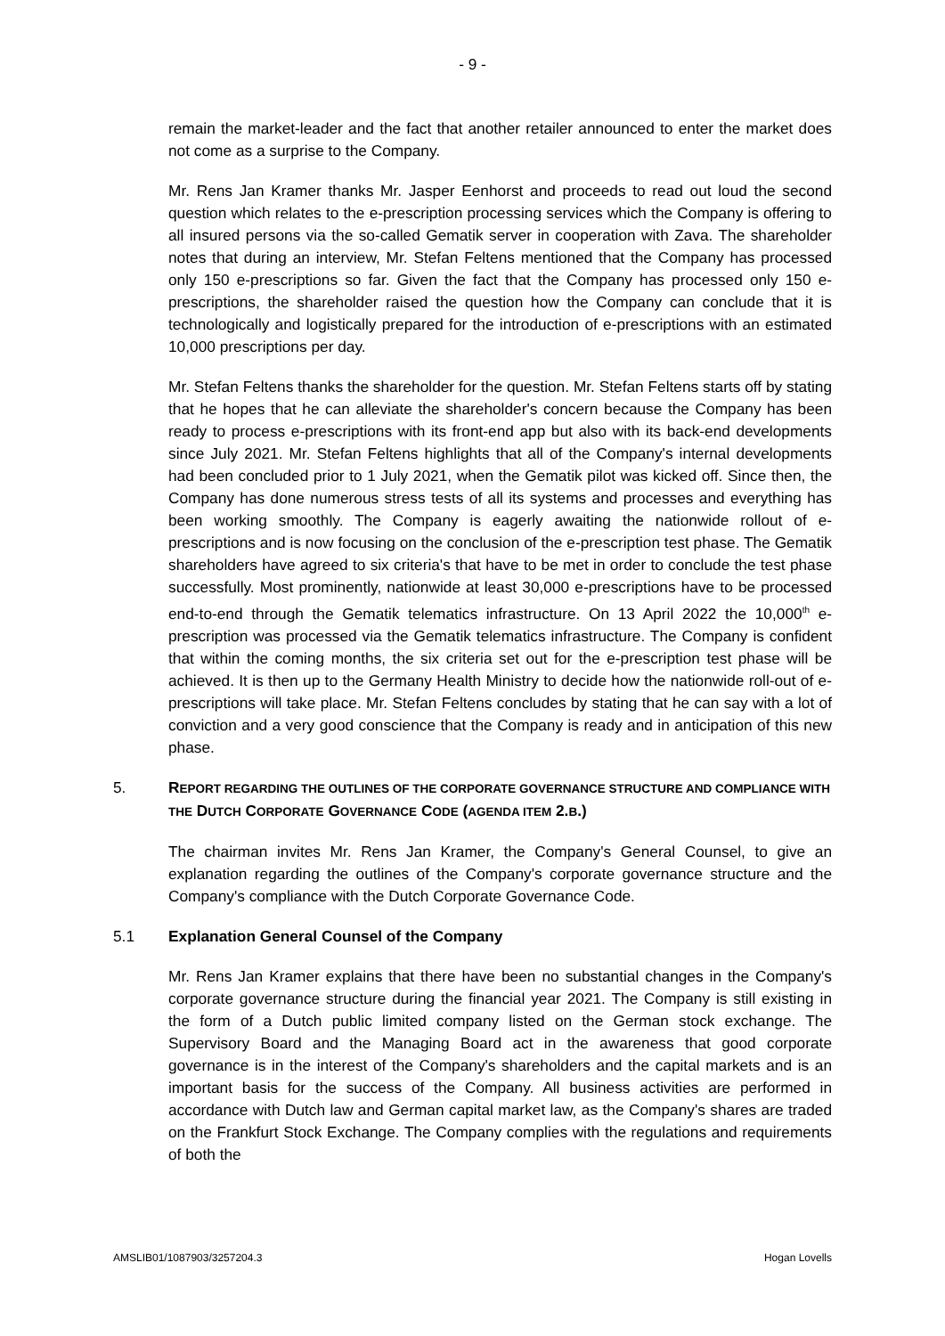- 9 -
remain the market-leader and the fact that another retailer announced to enter the market does not come as a surprise to the Company.
Mr. Rens Jan Kramer thanks Mr. Jasper Eenhorst and proceeds to read out loud the second question which relates to the e-prescription processing services which the Company is offering to all insured persons via the so-called Gematik server in cooperation with Zava. The shareholder notes that during an interview, Mr. Stefan Feltens mentioned that the Company has processed only 150 e-prescriptions so far. Given the fact that the Company has processed only 150 e-prescriptions, the shareholder raised the question how the Company can conclude that it is technologically and logistically prepared for the introduction of e-prescriptions with an estimated 10,000 prescriptions per day.
Mr. Stefan Feltens thanks the shareholder for the question. Mr. Stefan Feltens starts off by stating that he hopes that he can alleviate the shareholder's concern because the Company has been ready to process e-prescriptions with its front-end app but also with its back-end developments since July 2021. Mr. Stefan Feltens highlights that all of the Company's internal developments had been concluded prior to 1 July 2021, when the Gematik pilot was kicked off. Since then, the Company has done numerous stress tests of all its systems and processes and everything has been working smoothly. The Company is eagerly awaiting the nationwide rollout of e-prescriptions and is now focusing on the conclusion of the e-prescription test phase. The Gematik shareholders have agreed to six criteria's that have to be met in order to conclude the test phase successfully. Most prominently, nationwide at least 30,000 e-prescriptions have to be processed end-to-end through the Gematik telematics infrastructure. On 13 April 2022 the 10,000<sup>th</sup> e-prescription was processed via the Gematik telematics infrastructure. The Company is confident that within the coming months, the six criteria set out for the e-prescription test phase will be achieved. It is then up to the Germany Health Ministry to decide how the nationwide roll-out of e-prescriptions will take place. Mr. Stefan Feltens concludes by stating that he can say with a lot of conviction and a very good conscience that the Company is ready and in anticipation of this new phase.
5. REPORT REGARDING THE OUTLINES OF THE CORPORATE GOVERNANCE STRUCTURE AND COMPLIANCE WITH THE DUTCH CORPORATE GOVERNANCE CODE (AGENDA ITEM 2.B.)
The chairman invites Mr. Rens Jan Kramer, the Company's General Counsel, to give an explanation regarding the outlines of the Company's corporate governance structure and the Company's compliance with the Dutch Corporate Governance Code.
5.1 Explanation General Counsel of the Company
Mr. Rens Jan Kramer explains that there have been no substantial changes in the Company's corporate governance structure during the financial year 2021. The Company is still existing in the form of a Dutch public limited company listed on the German stock exchange. The Supervisory Board and the Managing Board act in the awareness that good corporate governance is in the interest of the Company's shareholders and the capital markets and is an important basis for the success of the Company. All business activities are performed in accordance with Dutch law and German capital market law, as the Company's shares are traded on the Frankfurt Stock Exchange. The Company complies with the regulations and requirements of both the
AMSLIB01/1087903/3257204.3 Hogan Lovells